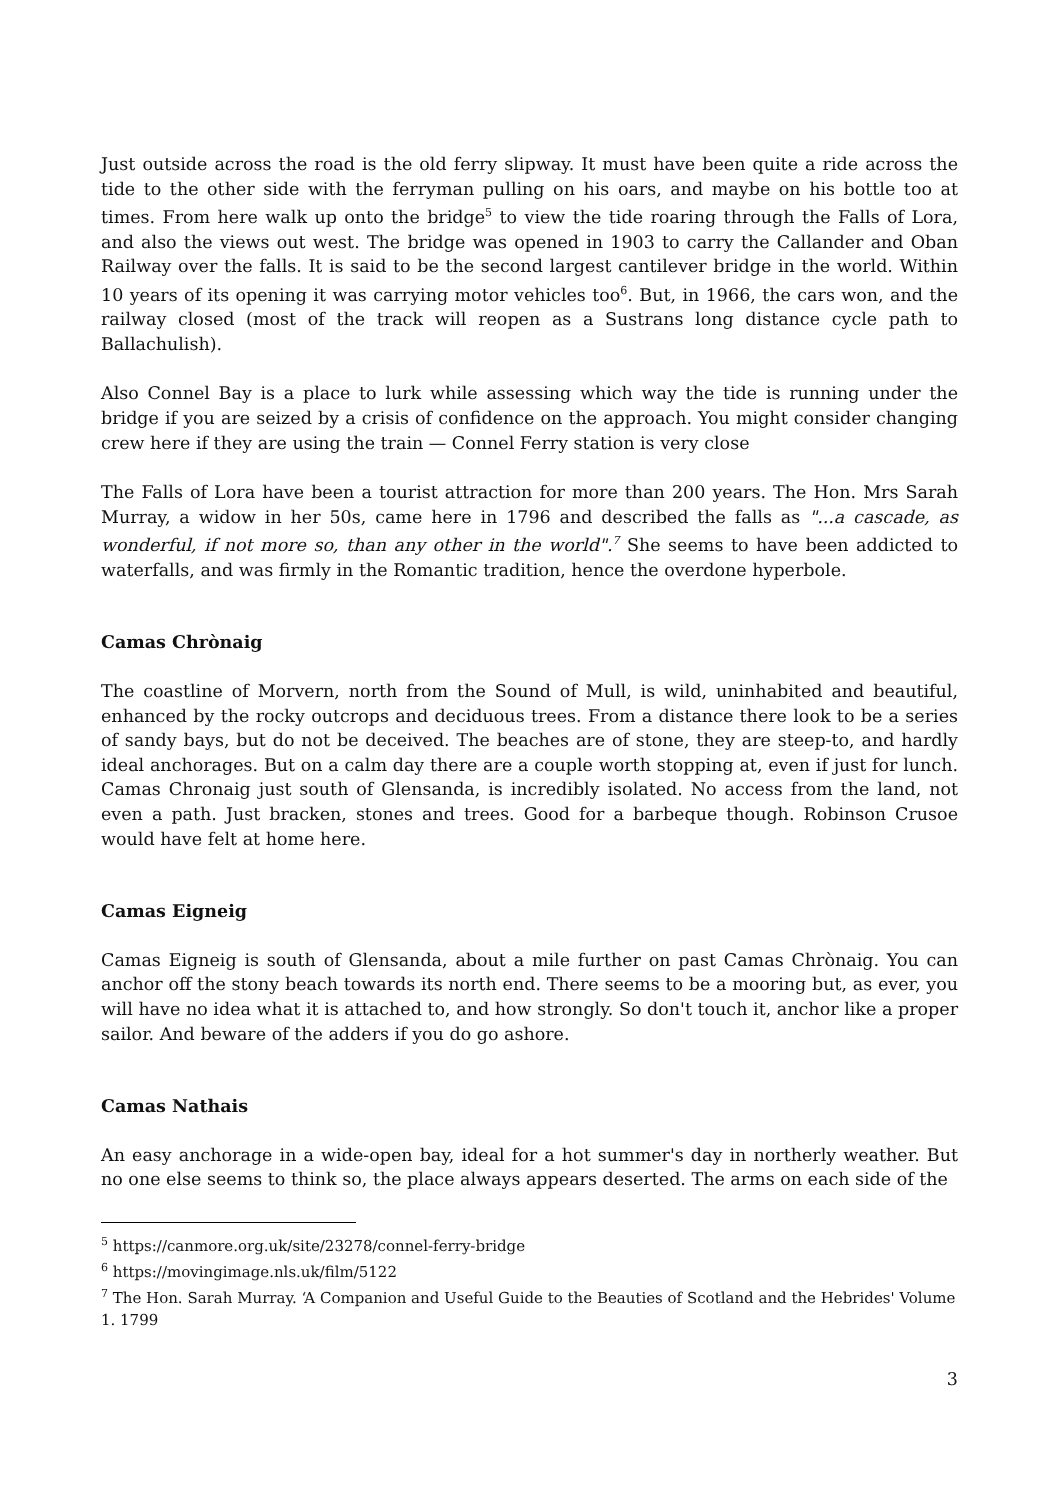Just outside across the road is the old ferry slipway. It must have been quite a ride across the tide to the other side with the ferryman pulling on his oars, and maybe on his bottle too at times. From here walk up onto the bridge<sup>5</sup> to view the tide roaring through the Falls of Lora, and also the views out west. The bridge was opened in 1903 to carry the Callander and Oban Railway over the falls. It is said to be the second largest cantilever bridge in the world. Within 10 years of its opening it was carrying motor vehicles too<sup>6</sup>. But, in 1966, the cars won, and the railway closed (most of the track will reopen as a Sustrans long distance cycle path to Ballachulish).
Also Connel Bay is a place to lurk while assessing which way the tide is running under the bridge if you are seized by a crisis of confidence on the approach. You might consider changing crew here if they are using the train — Connel Ferry station is very close
The Falls of Lora have been a tourist attraction for more than 200 years. The Hon. Mrs Sarah Murray, a widow in her 50s, came here in 1796 and described the falls as "...a cascade, as wonderful, if not more so, than any other in the world".<sup>7</sup> She seems to have been addicted to waterfalls, and was firmly in the Romantic tradition, hence the overdone hyperbole.
Camas Chrònaig
The coastline of Morvern, north from the Sound of Mull, is wild, uninhabited and beautiful, enhanced by the rocky outcrops and deciduous trees. From a distance there look to be a series of sandy bays, but do not be deceived. The beaches are of stone, they are steep-to, and hardly ideal anchorages. But on a calm day there are a couple worth stopping at, even if just for lunch. Camas Chronaig just south of Glensanda, is incredibly isolated. No access from the land, not even a path. Just bracken, stones and trees. Good for a barbeque though. Robinson Crusoe would have felt at home here.
Camas Eigneig
Camas Eigneig is south of Glensanda, about a mile further on past Camas Chrònaig. You can anchor off the stony beach towards its north end. There seems to be a mooring but, as ever, you will have no idea what it is attached to, and how strongly. So don't touch it, anchor like a proper sailor. And beware of the adders if you do go ashore.
Camas Nathais
An easy anchorage in a wide-open bay, ideal for a hot summer's day in northerly weather. But no one else seems to think so, the place always appears deserted. The arms on each side of the
<sup>5</sup> https://canmore.org.uk/site/23278/connel-ferry-bridge
<sup>6</sup> https://movingimage.nls.uk/film/5122
<sup>7</sup> The Hon. Sarah Murray. ‘A Companion and Useful Guide to the Beauties of Scotland and the Hebrides' Volume 1. 1799
3